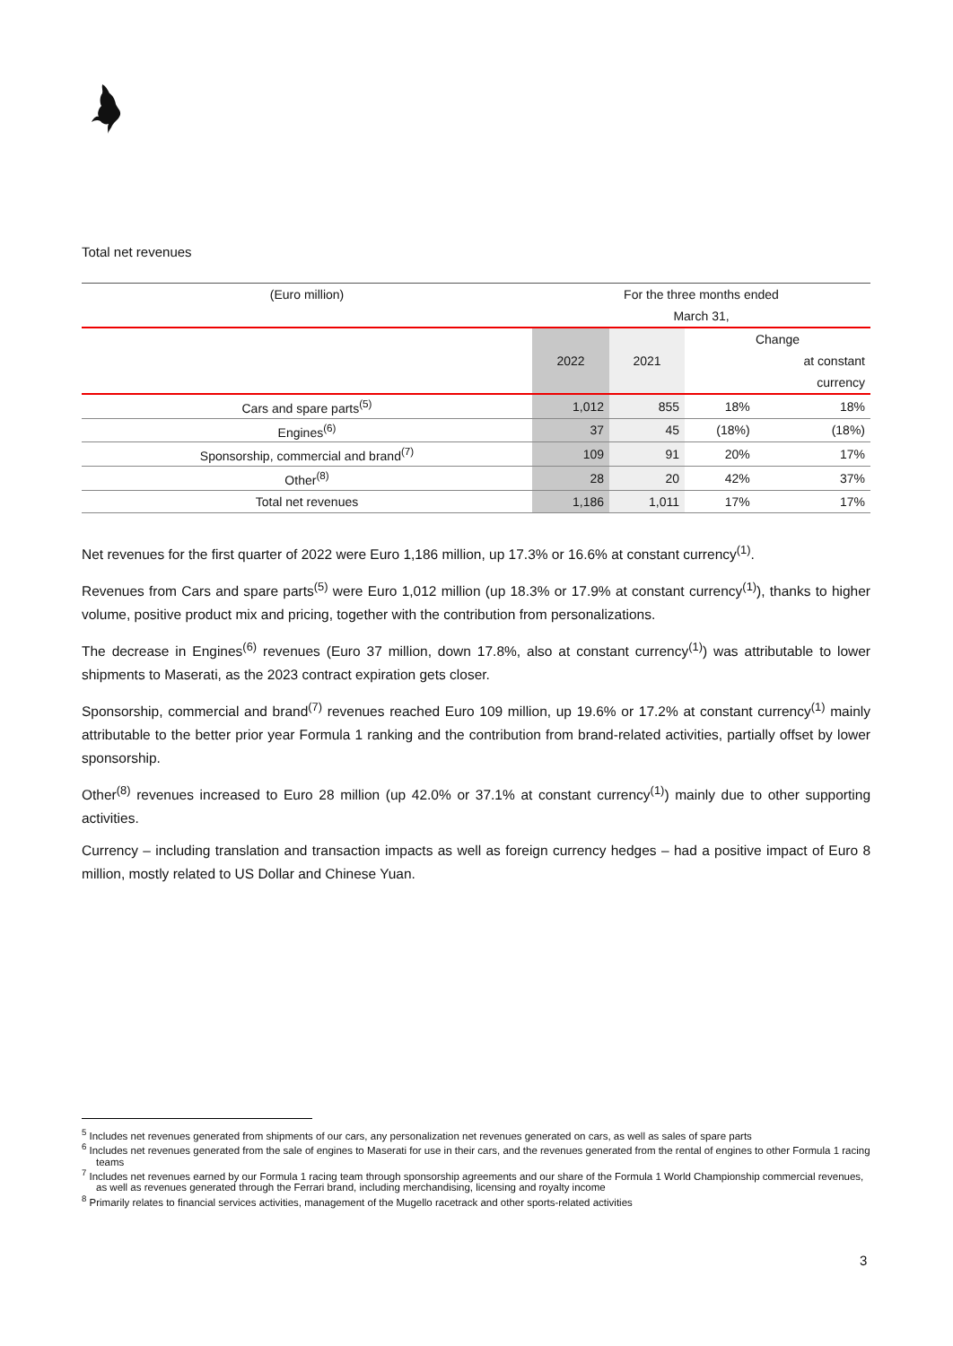Total net revenues
| (Euro million) | For the three months ended | | | |
| | March 31, | | | |
| | 2022 | 2021 | Change | |
| | | | | at constant |
| | | | | currency |
| Cars and spare parts<sup>(5)</sup> | 1,012 | 855 | 18% | 18% |
| Engines<sup>(6)</sup> | 37 | 45 | (18%) | (18%) |
| Sponsorship, commercial and brand<sup>(7)</sup> | 109 | 91 | 20% | 17% |
| Other<sup>(8)</sup> | 28 | 20 | 42% | 37% |
| Total net revenues | 1,186 | 1,011 | 17% | 17% |
Net revenues for the first quarter of 2022 were Euro 1,186 million, up 17.3% or 16.6% at constant currency<sup>(1)</sup>.
Revenues from Cars and spare parts<sup>(5)</sup> were Euro 1,012 million (up 18.3% or 17.9% at constant currency<sup>(1)</sup>), thanks to higher volume, positive product mix and pricing, together with the contribution from personalizations.
The decrease in Engines<sup>(6)</sup> revenues (Euro 37 million, down 17.8%, also at constant currency<sup>(1)</sup>) was attributable to lower shipments to Maserati, as the 2023 contract expiration gets closer.
Sponsorship, commercial and brand<sup>(7)</sup> revenues reached Euro 109 million, up 19.6% or 17.2% at constant currency<sup>(1)</sup> mainly attributable to the better prior year Formula 1 ranking and the contribution from brand-related activities, partially offset by lower sponsorship.
Other<sup>(8)</sup> revenues increased to Euro 28 million (up 42.0% or 37.1% at constant currency<sup>(1)</sup>) mainly due to other supporting activities.
Currency – including translation and transaction impacts as well as foreign currency hedges – had a positive impact of Euro 8 million, mostly related to US Dollar and Chinese Yuan.
<sup>5</sup> Includes net revenues generated from shipments of our cars, any personalization net revenues generated on cars, as well as sales of spare parts
<sup>6</sup> Includes net revenues generated from the sale of engines to Maserati for use in their cars, and the revenues generated from the rental of engines to other Formula 1 racing teams
<sup>7</sup> Includes net revenues earned by our Formula 1 racing team through sponsorship agreements and our share of the Formula 1 World Championship commercial revenues, as well as revenues generated through the Ferrari brand, including merchandising, licensing and royalty income
<sup>8</sup> Primarily relates to financial services activities, management of the Mugello racetrack and other sports-related activities
3